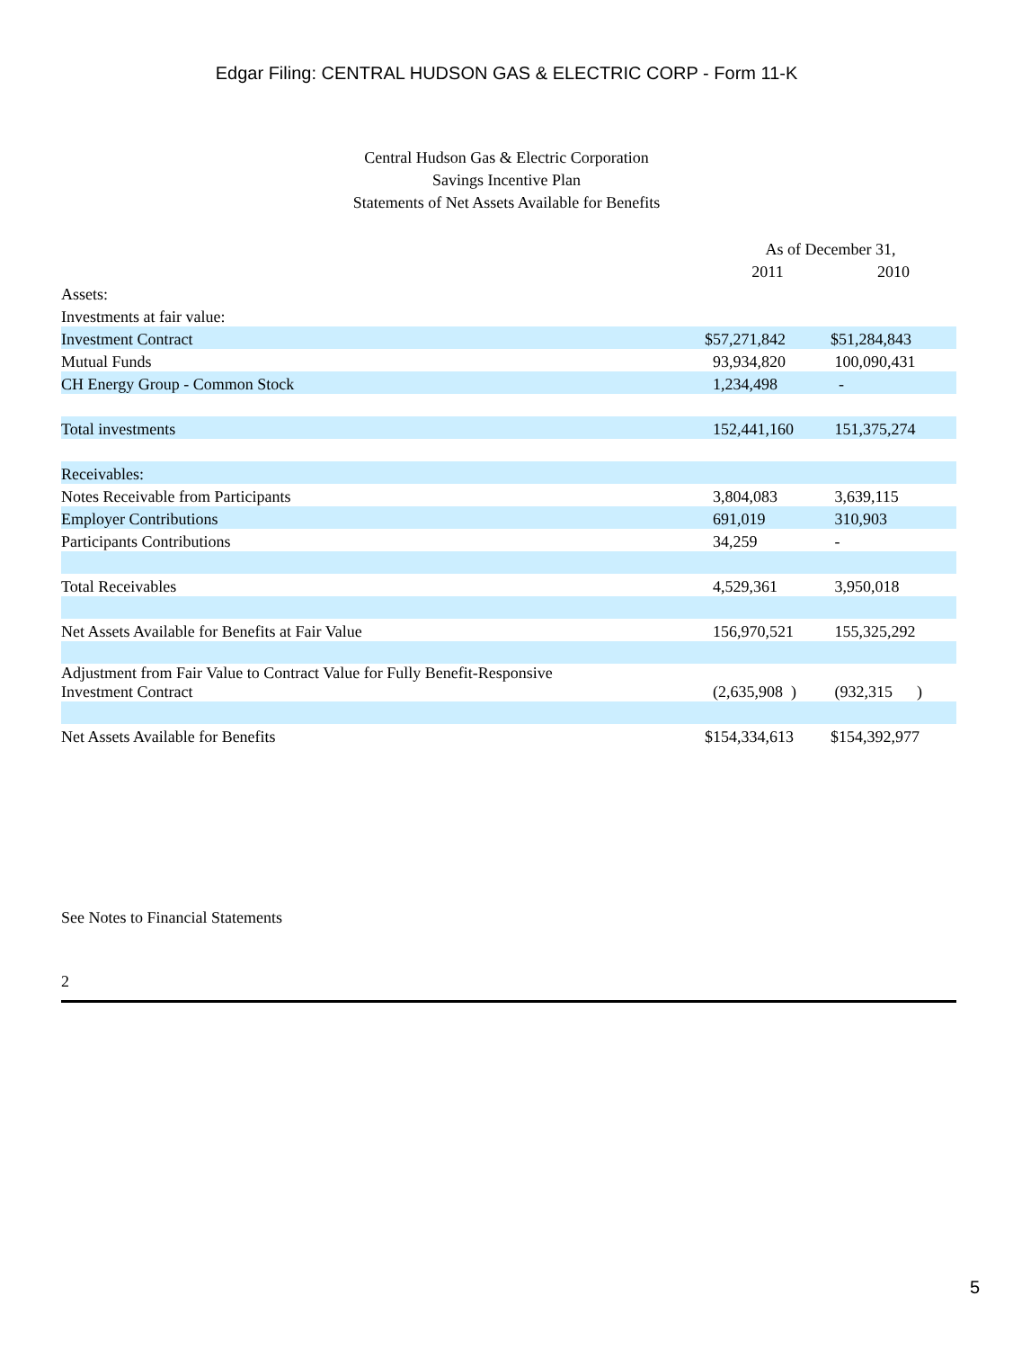Edgar Filing: CENTRAL HUDSON GAS & ELECTRIC CORP - Form 11-K
Central Hudson Gas & Electric Corporation
Savings Incentive Plan
Statements of Net Assets Available for Benefits
| | As of December 31, | |
| --- | --- | --- |
| | 2011 | 2010 |
| Assets: | | |
| Investments at fair value: | | |
| Investment Contract | $57,271,842 | $51,284,843 |
| Mutual Funds | 93,934,820 | 100,090,431 |
| CH Energy Group - Common Stock | 1,234,498 | - |
| Total investments | 152,441,160 | 151,375,274 |
| Receivables: | | |
| Notes Receivable from Participants | 3,804,083 | 3,639,115 |
| Employer Contributions | 691,019 | 310,903 |
| Participants Contributions | 34,259 | - |
| Total Receivables | 4,529,361 | 3,950,018 |
| Net Assets Available for Benefits at Fair Value | 156,970,521 | 155,325,292 |
| Adjustment from Fair Value to Contract Value for Fully Benefit-Responsive Investment Contract | (2,635,908 ) | (932,315 ) |
| Net Assets Available for Benefits | $154,334,613 | $154,392,977 |
See Notes to Financial Statements
2
5